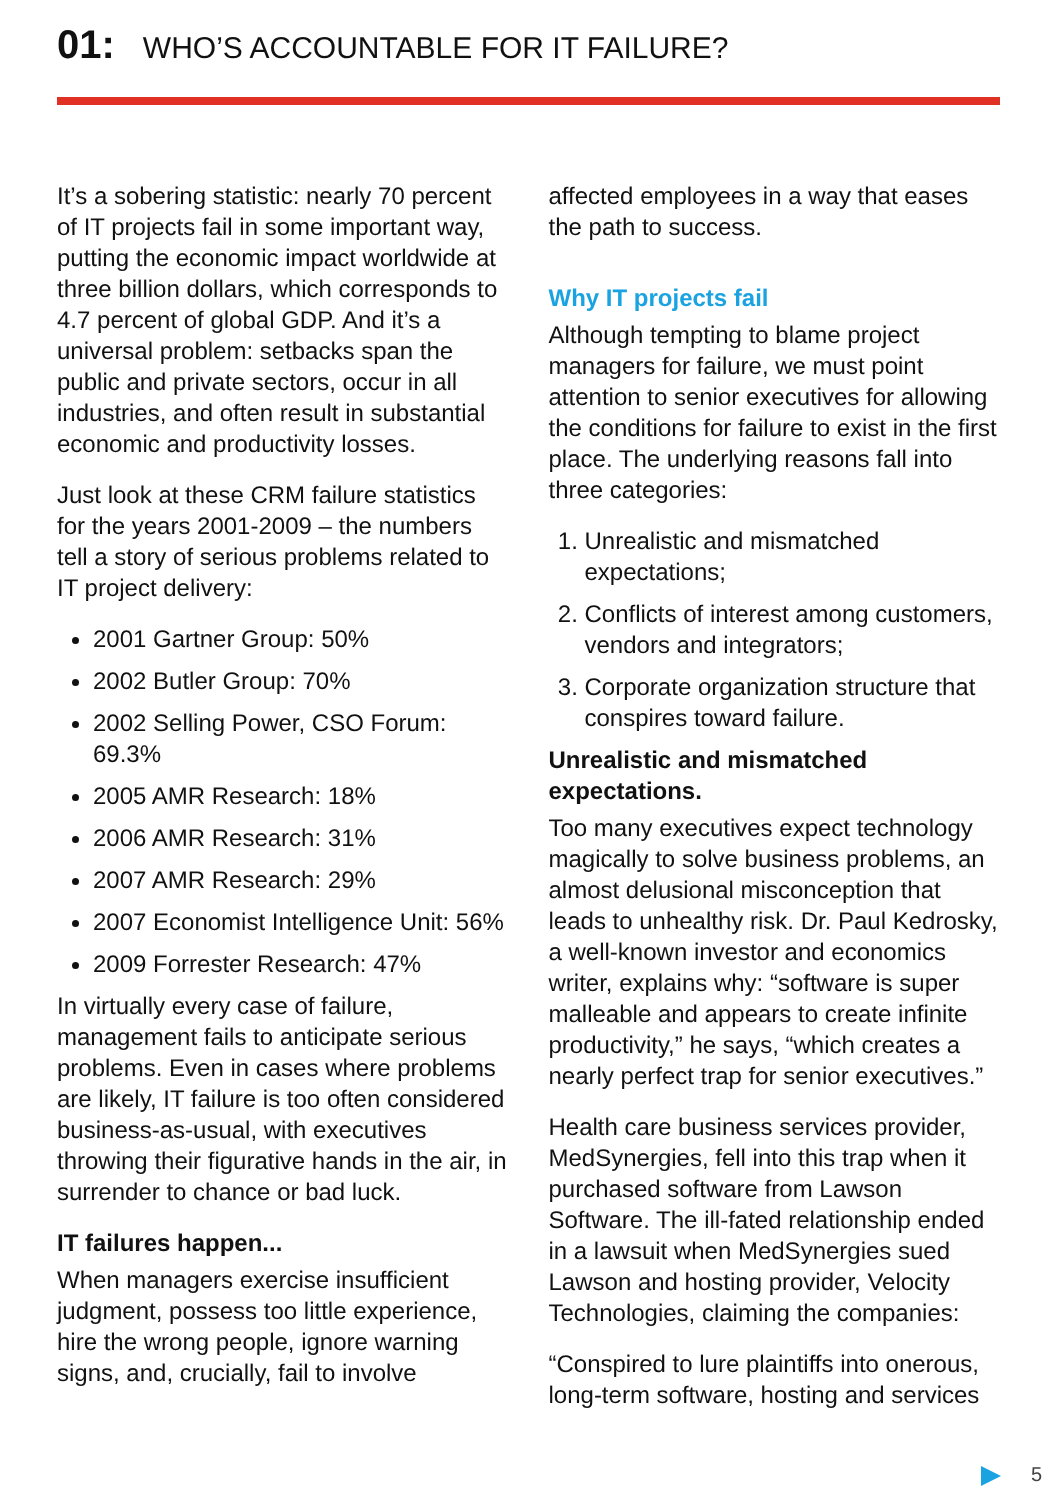01: WHO’S ACCOUNTABLE FOR IT FAILURE?
It’s a sobering statistic: nearly 70 percent of IT projects fail in some important way, putting the economic impact worldwide at three billion dollars, which corresponds to 4.7 percent of global GDP. And it’s a universal problem: setbacks span the public and private sectors, occur in all industries, and often result in substantial economic and productivity losses.
Just look at these CRM failure statistics for the years 2001-2009 – the numbers tell a story of serious problems related to IT project delivery:
2001 Gartner Group: 50%
2002 Butler Group: 70%
2002 Selling Power, CSO Forum: 69.3%
2005 AMR Research: 18%
2006 AMR Research: 31%
2007 AMR Research: 29%
2007 Economist Intelligence Unit: 56%
2009 Forrester Research: 47%
In virtually every case of failure, management fails to anticipate serious problems. Even in cases where problems are likely, IT failure is too often considered business-as-usual, with executives throwing their figurative hands in the air, in surrender to chance or bad luck.
IT failures happen...
When managers exercise insufficient judgment, possess too little experience, hire the wrong people, ignore warning signs, and, crucially, fail to involve
affected employees in a way that eases the path to success.
Why IT projects fail
Although tempting to blame project managers for failure, we must point attention to senior executives for allowing the conditions for failure to exist in the first place. The underlying reasons fall into three categories:
1. Unrealistic and mismatched expectations;
2. Conflicts of interest among customers, vendors and integrators;
3. Corporate organization structure that conspires toward failure.
Unrealistic and mismatched expectations.
Too many executives expect technology magically to solve business problems, an almost delusional misconception that leads to unhealthy risk. Dr. Paul Kedrosky, a well-known investor and economics writer, explains why: “software is super malleable and appears to create infinite productivity,” he says, “which creates a nearly perfect trap for senior executives.”
Health care business services provider, MedSynergies, fell into this trap when it purchased software from Lawson Software. The ill-fated relationship ended in a lawsuit when MedSynergies sued Lawson and hosting provider, Velocity Technologies, claiming the companies:
“Conspired to lure plaintiffs into onerous, long-term software, hosting and services
5